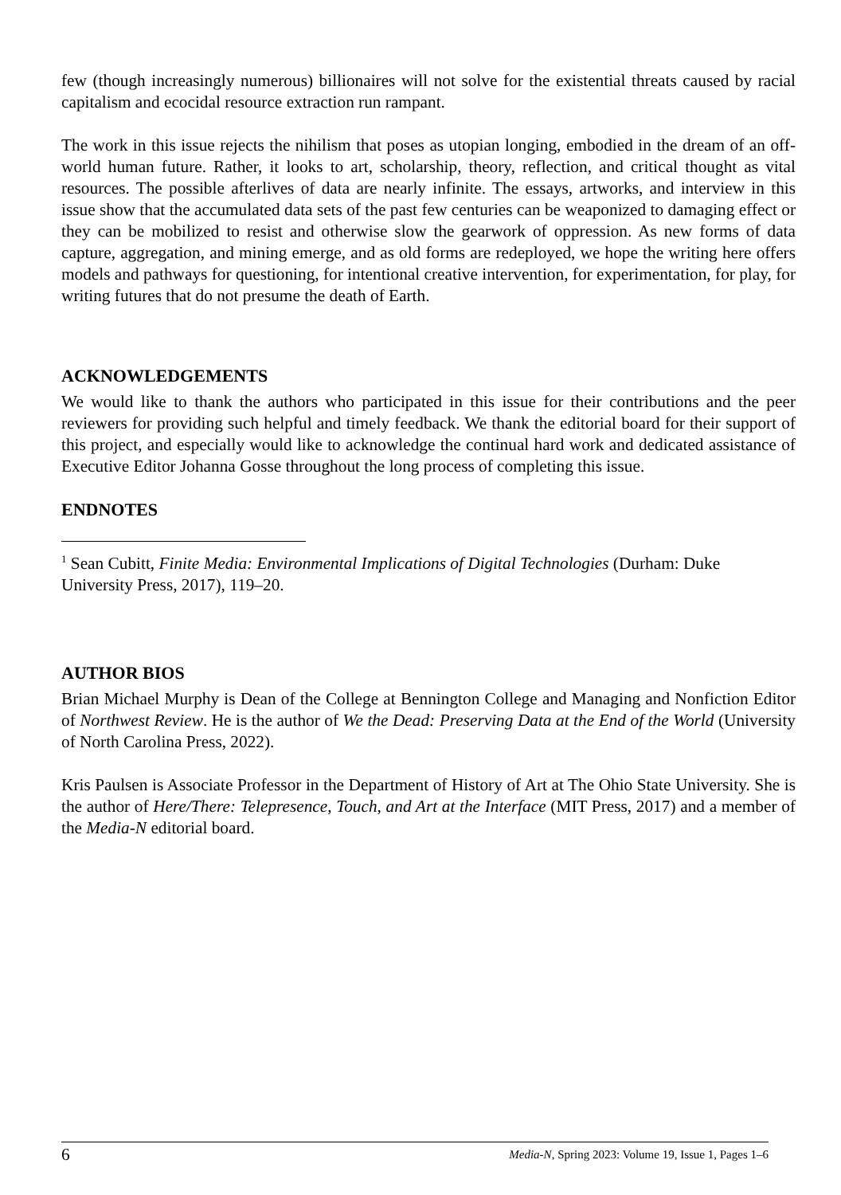few (though increasingly numerous) billionaires will not solve for the existential threats caused by racial capitalism and ecocidal resource extraction run rampant.
The work in this issue rejects the nihilism that poses as utopian longing, embodied in the dream of an off-world human future. Rather, it looks to art, scholarship, theory, reflection, and critical thought as vital resources. The possible afterlives of data are nearly infinite. The essays, artworks, and interview in this issue show that the accumulated data sets of the past few centuries can be weaponized to damaging effect or they can be mobilized to resist and otherwise slow the gearwork of oppression. As new forms of data capture, aggregation, and mining emerge, and as old forms are redeployed, we hope the writing here offers models and pathways for questioning, for intentional creative intervention, for experimentation, for play, for writing futures that do not presume the death of Earth.
ACKNOWLEDGEMENTS
We would like to thank the authors who participated in this issue for their contributions and the peer reviewers for providing such helpful and timely feedback. We thank the editorial board for their support of this project, and especially would like to acknowledge the continual hard work and dedicated assistance of Executive Editor Johanna Gosse throughout the long process of completing this issue.
ENDNOTES
<sup>1</sup> Sean Cubitt, Finite Media: Environmental Implications of Digital Technologies (Durham: Duke University Press, 2017), 119–20.
AUTHOR BIOS
Brian Michael Murphy is Dean of the College at Bennington College and Managing and Nonfiction Editor of Northwest Review. He is the author of We the Dead: Preserving Data at the End of the World (University of North Carolina Press, 2022).
Kris Paulsen is Associate Professor in the Department of History of Art at The Ohio State University. She is the author of Here/There: Telepresence, Touch, and Art at the Interface (MIT Press, 2017) and a member of the Media-N editorial board.
6 Media-N, Spring 2023: Volume 19, Issue 1, Pages 1–6